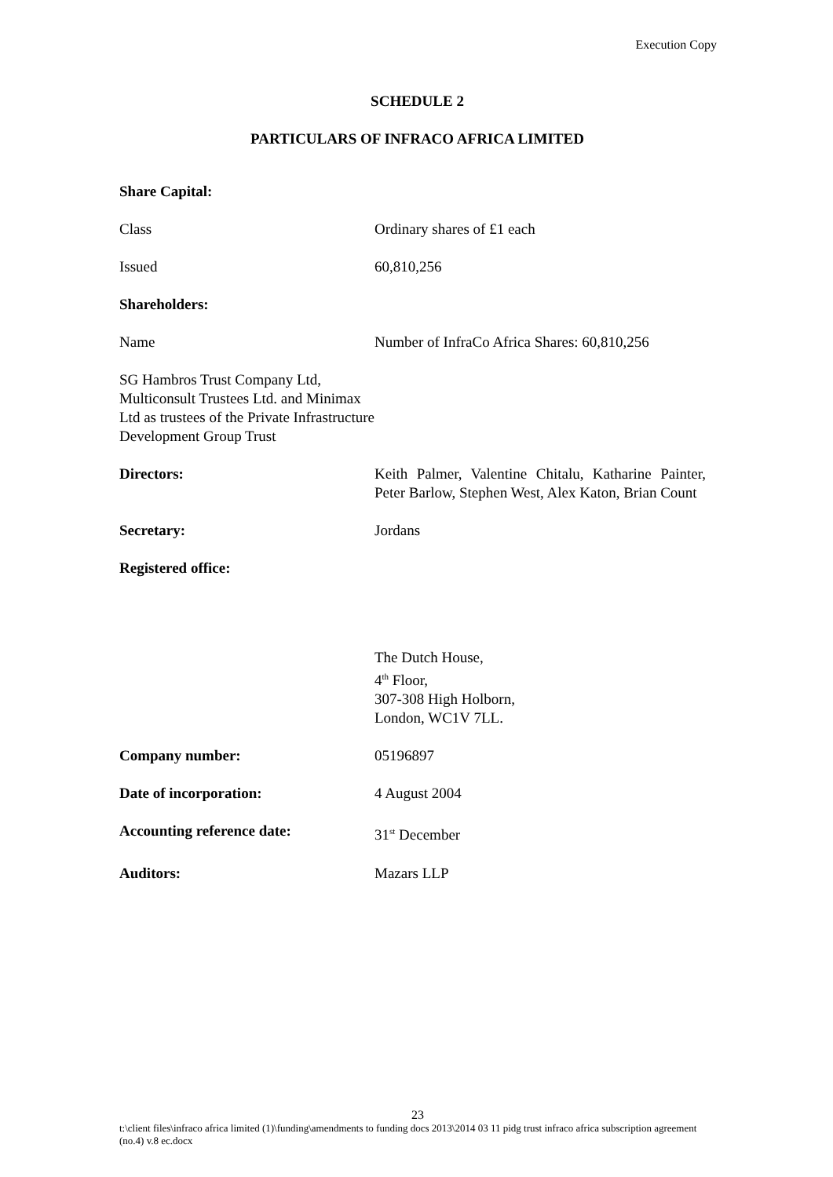Execution Copy
SCHEDULE 2
PARTICULARS OF INFRACO AFRICA LIMITED
| Share Capital: | |
| Class | Ordinary shares of £1 each |
| Issued | 60,810,256 |
| Shareholders: | |
| Name | Number of InfraCo Africa Shares: 60,810,256 |
| SG Hambros Trust Company Ltd, Multiconsult Trustees Ltd. and Minimax Ltd as trustees of the Private Infrastructure Development Group Trust | |
| Directors: | Keith Palmer, Valentine Chitalu, Katharine Painter, Peter Barlow, Stephen West, Alex Katon, Brian Count |
| Secretary: | Jordans |
| Registered office: | |
| | The Dutch House, 4<sup>th</sup> Floor, 307-308 High Holborn, London, WC1V 7LL. |
| Company number: | 05196897 |
| Date of incorporation: | 4 August 2004 |
| Accounting reference date: | 31<sup>st</sup> December |
| Auditors: | Mazars LLP |
23
t:\client files\infraco africa limited (1)\funding\amendments to funding docs 2013\2014 03 11 pidg trust infraco africa subscription agreement (no.4) v.8 ec.docx